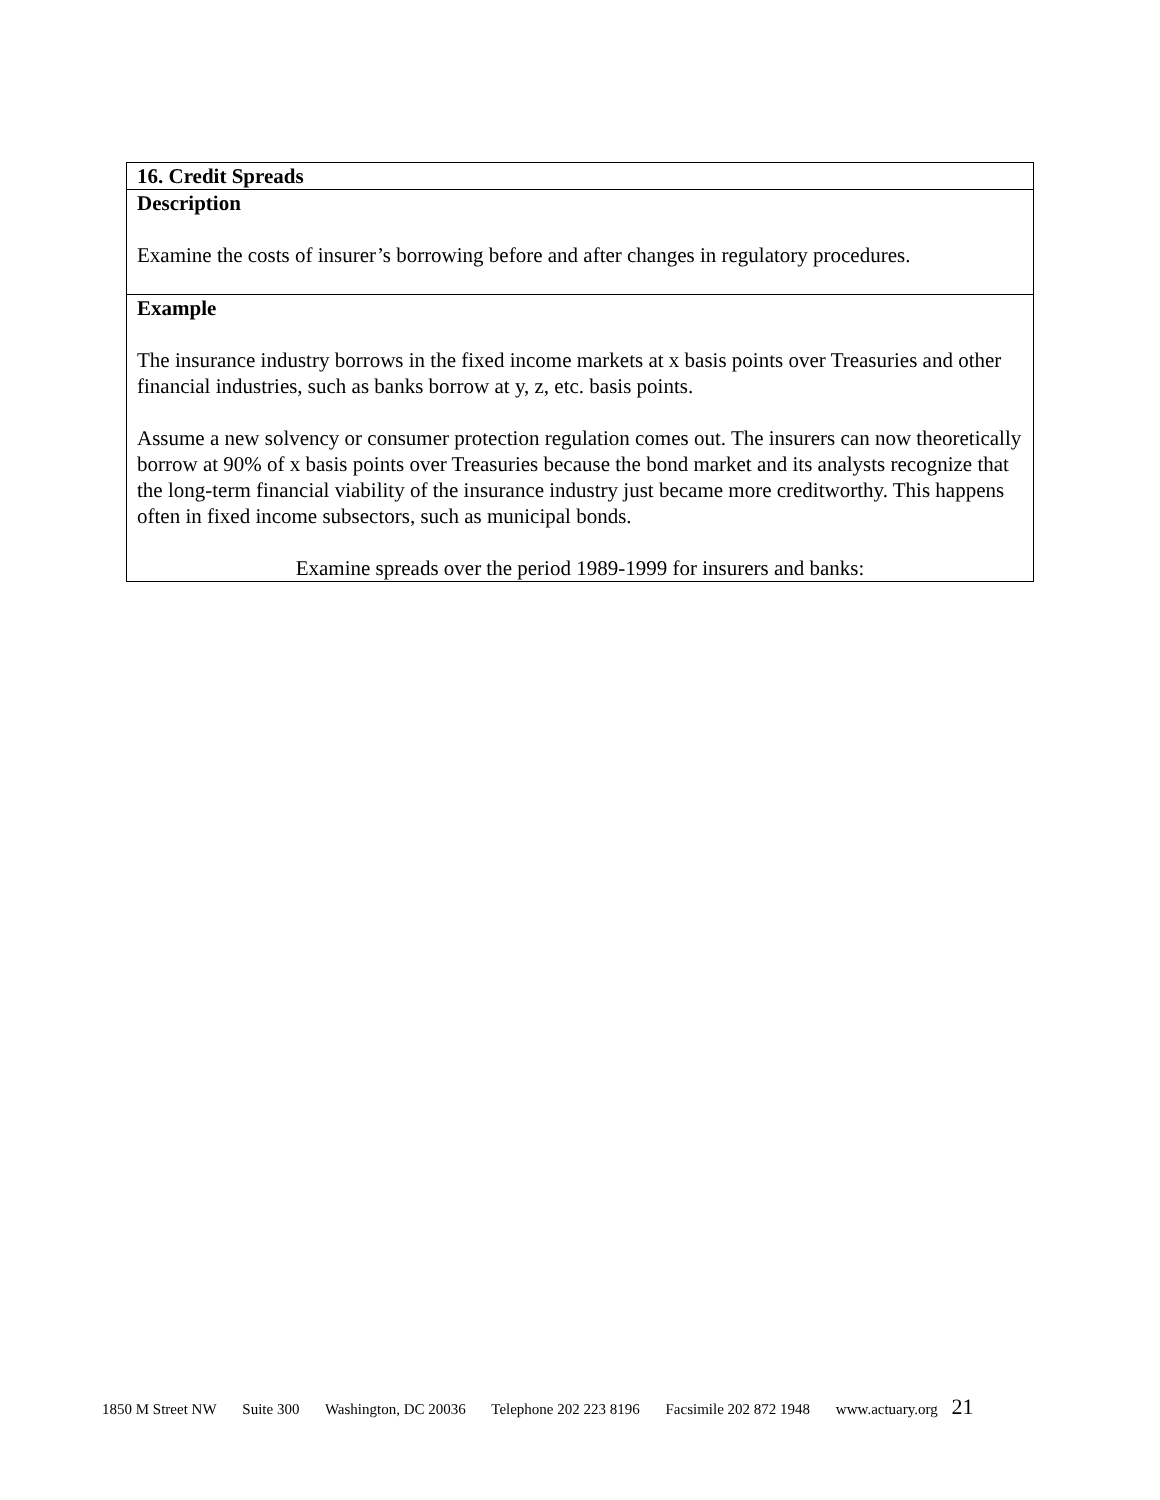| 16. Credit Spreads |
| Description Examine the costs of insurer’s borrowing before and after changes in regulatory procedures. |
| Example The insurance industry borrows in the fixed income markets at x basis points over Treasuries and other financial industries, such as banks borrow at y, z, etc. basis points. Assume a new solvency or consumer protection regulation comes out. The insurers can now theoretically borrow at 90% of x basis points over Treasuries because the bond market and its analysts recognize that the long-term financial viability of the insurance industry just became more creditworthy. This happens often in fixed income subsectors, such as municipal bonds. Examine spreads over the period 1989-1999 for insurers and banks: |
1850 M Street NW Suite 300 Washington, DC 20036 Telephone 202 223 8196 Facsimile 202 872 1948 www.actuary.org 21